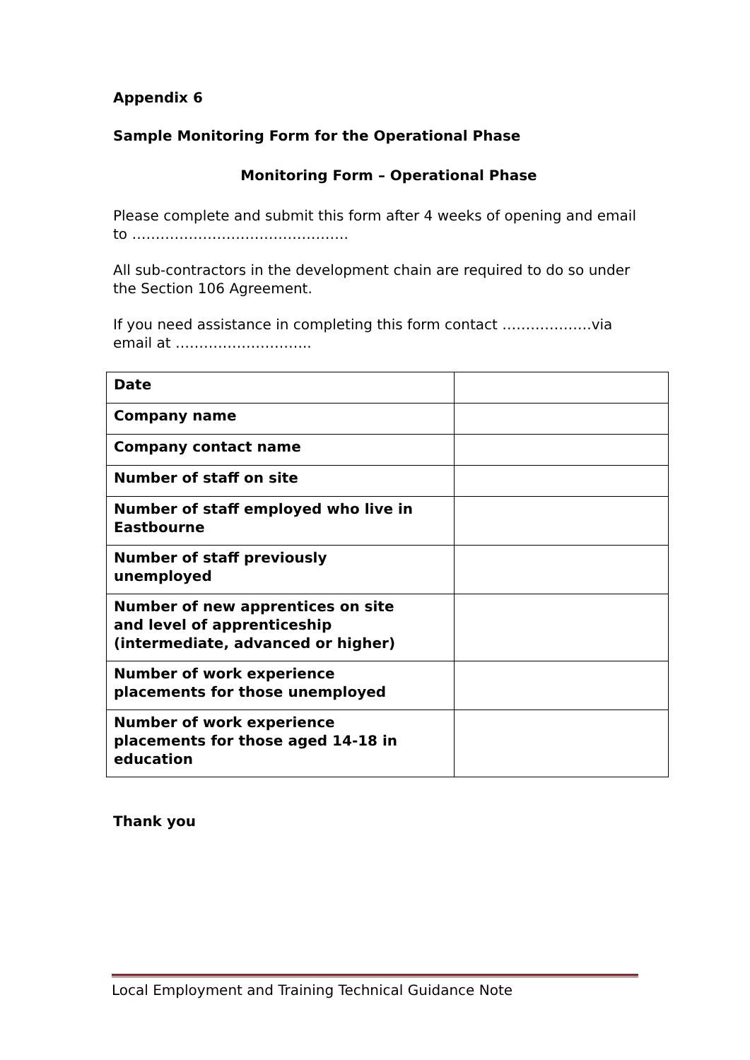Appendix 6
Sample Monitoring Form for the Operational Phase
Monitoring Form – Operational Phase
Please complete and submit this form after 4 weeks of opening and email to ……………………………………….
All sub-contractors in the development chain are required to do so under the Section 106 Agreement.
If you need assistance in completing this form contact ……………….via email at ………………………..
| Date | |
| Company name | |
| Company contact name | |
| Number of staff on site | |
| Number of staff employed who live in Eastbourne | |
| Number of staff previously unemployed | |
| Number of new apprentices on site and level of apprenticeship (intermediate, advanced or higher) | |
| Number of work experience placements for those unemployed | |
| Number of work experience placements for those aged 14-18 in education | |
Thank you
Local Employment and Training Technical Guidance Note